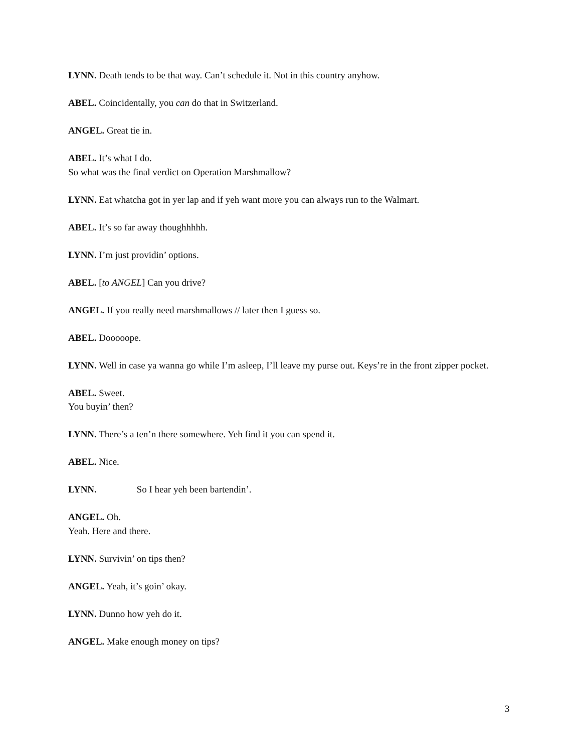LYNN. Death tends to be that way. Can’t schedule it. Not in this country anyhow.
ABEL. Coincidentally, you can do that in Switzerland.
ANGEL. Great tie in.
ABEL. It’s what I do.
So what was the final verdict on Operation Marshmallow?
LYNN. Eat whatcha got in yer lap and if yeh want more you can always run to the Walmart.
ABEL. It’s so far away thoughhhhh.
LYNN. I’m just providin’ options.
ABEL. [to ANGEL] Can you drive?
ANGEL. If you really need marshmallows // later then I guess so.
ABEL. Dooooope.
LYNN. Well in case ya wanna go while I’m asleep, I’ll leave my purse out. Keys’re in the front zipper pocket.
ABEL. Sweet.
You buyin’ then?
LYNN. There’s a ten’n there somewhere. Yeh find it you can spend it.
ABEL. Nice.
LYNN. So I hear yeh been bartendin’.
ANGEL. Oh.
Yeah. Here and there.
LYNN. Survivin’ on tips then?
ANGEL. Yeah, it’s goin’ okay.
LYNN. Dunno how yeh do it.
ANGEL. Make enough money on tips?
3